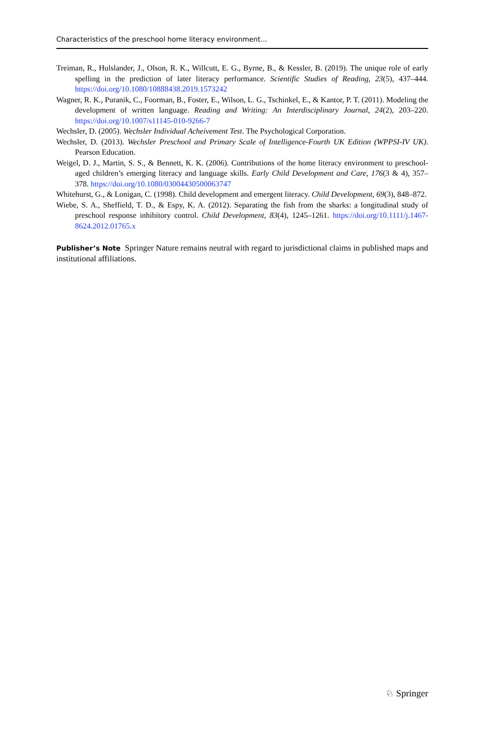Characteristics of the preschool home literacy environment…
Treiman, R., Hulslander, J., Olson, R. K., Willcutt, E. G., Byrne, B., & Kessler, B. (2019). The unique role of early spelling in the prediction of later literacy performance. Scientific Studies of Reading, 23(5), 437–444. https://doi.org/10.1080/10888438.2019.1573242
Wagner, R. K., Puranik, C., Foorman, B., Foster, E., Wilson, L. G., Tschinkel, E., & Kantor, P. T. (2011). Modeling the development of written language. Reading and Writing: An Interdisciplinary Journal, 24(2), 203–220. https://doi.org/10.1007/s11145-010-9266-7
Wechsler, D. (2005). Wechsler Individual Acheivement Test. The Psychological Corporation.
Wechsler, D. (2013). Wechsler Preschool and Primary Scale of Intelligence-Fourth UK Edition (WPPSI-IV UK). Pearson Education.
Weigel, D. J., Martin, S. S., & Bennett, K. K. (2006). Contributions of the home literacy environment to preschool-aged children’s emerging literacy and language skills. Early Child Development and Care, 176(3 & 4), 357–378. https://doi.org/10.1080/03004430500063747
Whitehurst, G., & Lonigan, C. (1998). Child development and emergent literacy. Child Development, 69(3), 848–872.
Wiebe, S. A., Sheffield, T. D., & Espy, K. A. (2012). Separating the fish from the sharks: a longitudinal study of preschool response inhibitory control. Child Development, 83(4), 1245–1261. https://doi.org/10.1111/j.1467-8624.2012.01765.x
Publisher’s Note Springer Nature remains neutral with regard to jurisdictional claims in published maps and institutional affiliations.
♘ Springer